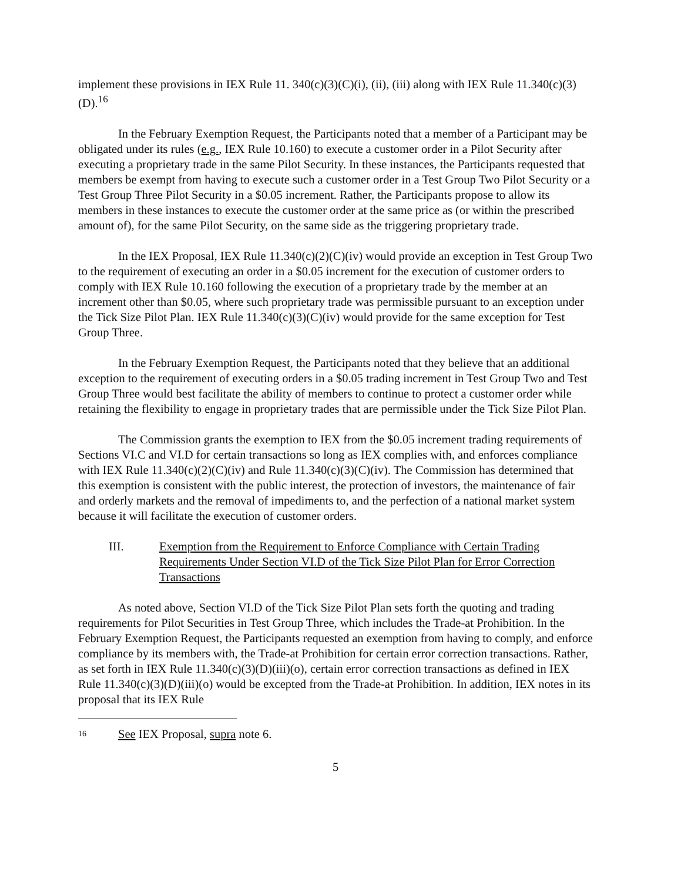implement these provisions in IEX Rule 11. 340(c)(3)(C)(i), (ii), (iii) along with IEX Rule 11.340(c)(3)(D).<sup>16</sup>
In the February Exemption Request, the Participants noted that a member of a Participant may be obligated under its rules (e.g., IEX Rule 10.160) to execute a customer order in a Pilot Security after executing a proprietary trade in the same Pilot Security. In these instances, the Participants requested that members be exempt from having to execute such a customer order in a Test Group Two Pilot Security or a Test Group Three Pilot Security in a $0.05 increment. Rather, the Participants propose to allow its members in these instances to execute the customer order at the same price as (or within the prescribed amount of), for the same Pilot Security, on the same side as the triggering proprietary trade.
In the IEX Proposal, IEX Rule 11.340(c)(2)(C)(iv) would provide an exception in Test Group Two to the requirement of executing an order in a $0.05 increment for the execution of customer orders to comply with IEX Rule 10.160 following the execution of a proprietary trade by the member at an increment other than $0.05, where such proprietary trade was permissible pursuant to an exception under the Tick Size Pilot Plan. IEX Rule 11.340(c)(3)(C)(iv) would provide for the same exception for Test Group Three.
In the February Exemption Request, the Participants noted that they believe that an additional exception to the requirement of executing orders in a $0.05 trading increment in Test Group Two and Test Group Three would best facilitate the ability of members to continue to protect a customer order while retaining the flexibility to engage in proprietary trades that are permissible under the Tick Size Pilot Plan.
The Commission grants the exemption to IEX from the $0.05 increment trading requirements of Sections VI.C and VI.D for certain transactions so long as IEX complies with, and enforces compliance with IEX Rule 11.340(c)(2)(C)(iv) and Rule 11.340(c)(3)(C)(iv). The Commission has determined that this exemption is consistent with the public interest, the protection of investors, the maintenance of fair and orderly markets and the removal of impediments to, and the perfection of a national market system because it will facilitate the execution of customer orders.
III. Exemption from the Requirement to Enforce Compliance with Certain Trading Requirements Under Section VI.D of the Tick Size Pilot Plan for Error Correction Transactions
As noted above, Section VI.D of the Tick Size Pilot Plan sets forth the quoting and trading requirements for Pilot Securities in Test Group Three, which includes the Trade-at Prohibition. In the February Exemption Request, the Participants requested an exemption from having to comply, and enforce compliance by its members with, the Trade-at Prohibition for certain error correction transactions. Rather, as set forth in IEX Rule 11.340(c)(3)(D)(iii)(o), certain error correction transactions as defined in IEX Rule 11.340(c)(3)(D)(iii)(o) would be excepted from the Trade-at Prohibition. In addition, IEX notes in its proposal that its IEX Rule
16 See IEX Proposal, supra note 6.
5